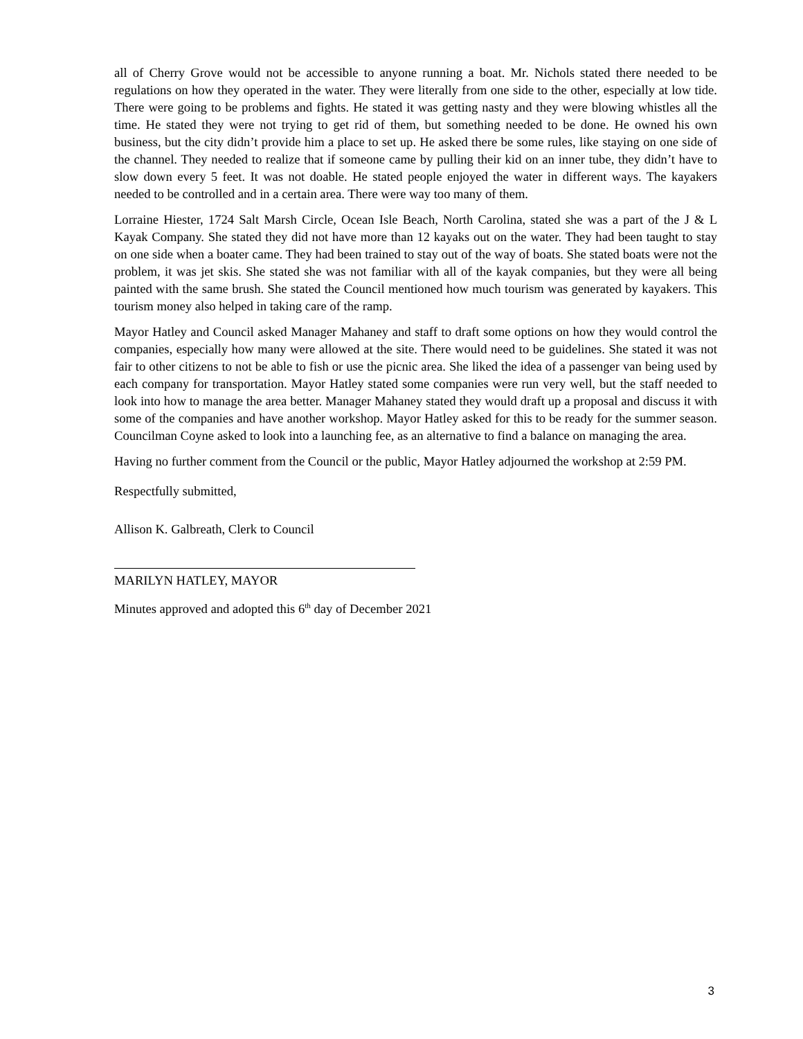all of Cherry Grove would not be accessible to anyone running a boat. Mr. Nichols stated there needed to be regulations on how they operated in the water. They were literally from one side to the other, especially at low tide. There were going to be problems and fights. He stated it was getting nasty and they were blowing whistles all the time. He stated they were not trying to get rid of them, but something needed to be done. He owned his own business, but the city didn’t provide him a place to set up. He asked there be some rules, like staying on one side of the channel. They needed to realize that if someone came by pulling their kid on an inner tube, they didn’t have to slow down every 5 feet. It was not doable. He stated people enjoyed the water in different ways. The kayakers needed to be controlled and in a certain area. There were way too many of them.
Lorraine Hiester, 1724 Salt Marsh Circle, Ocean Isle Beach, North Carolina, stated she was a part of the J & L Kayak Company. She stated they did not have more than 12 kayaks out on the water. They had been taught to stay on one side when a boater came. They had been trained to stay out of the way of boats. She stated boats were not the problem, it was jet skis. She stated she was not familiar with all of the kayak companies, but they were all being painted with the same brush. She stated the Council mentioned how much tourism was generated by kayakers. This tourism money also helped in taking care of the ramp.
Mayor Hatley and Council asked Manager Mahaney and staff to draft some options on how they would control the companies, especially how many were allowed at the site. There would need to be guidelines. She stated it was not fair to other citizens to not be able to fish or use the picnic area. She liked the idea of a passenger van being used by each company for transportation. Mayor Hatley stated some companies were run very well, but the staff needed to look into how to manage the area better. Manager Mahaney stated they would draft up a proposal and discuss it with some of the companies and have another workshop. Mayor Hatley asked for this to be ready for the summer season. Councilman Coyne asked to look into a launching fee, as an alternative to find a balance on managing the area.
Having no further comment from the Council or the public, Mayor Hatley adjourned the workshop at 2:59 PM.
Respectfully submitted,
Allison K. Galbreath, Clerk to Council
MARILYN HATLEY, MAYOR
Minutes approved and adopted this 6<sup>th</sup> day of December 2021
3